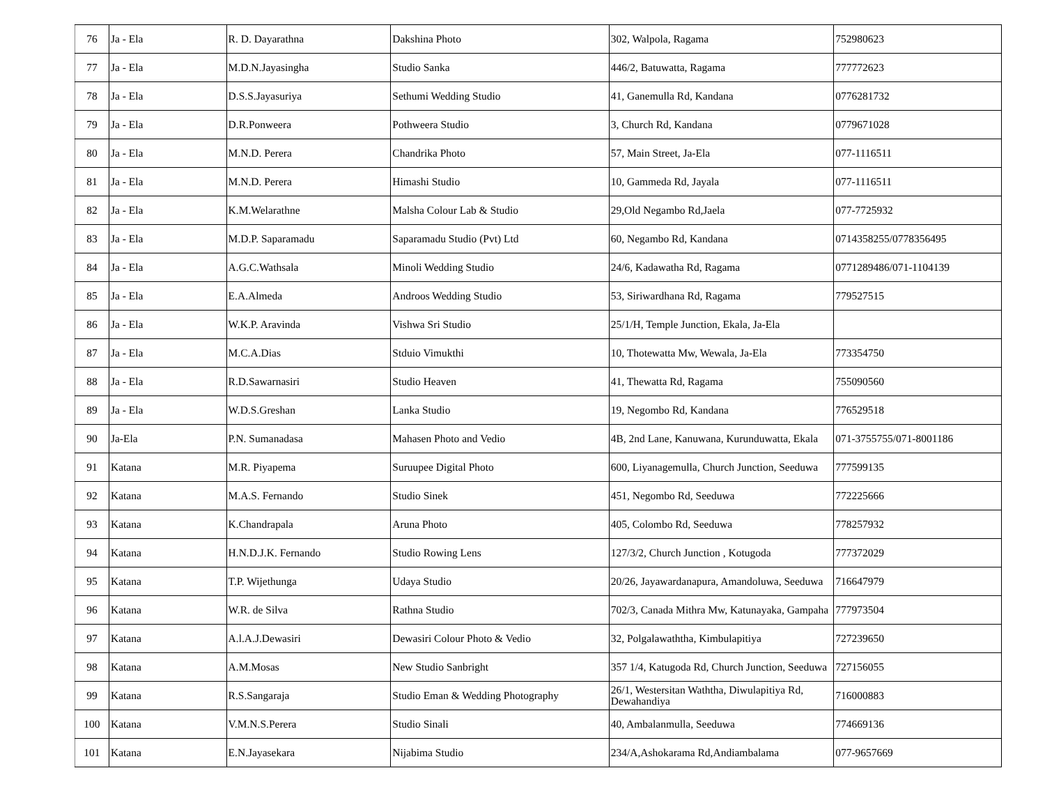| 76 | Ja - Ela | R. D. Dayarathna | Dakshina Photo | 302, Walpola, Ragama | 752980623 |
| 77 | Ja - Ela | M.D.N.Jayasingha | Studio Sanka | 446/2, Batuwatta, Ragama | 777772623 |
| 78 | Ja - Ela | D.S.S.Jayasuriya | Sethumi Wedding Studio | 41, Ganemulla Rd, Kandana | 0776281732 |
| 79 | Ja - Ela | D.R.Ponweera | Pothweera Studio | 3, Church Rd, Kandana | 0779671028 |
| 80 | Ja - Ela | M.N.D. Perera | Chandrika Photo | 57, Main Street, Ja-Ela | 077-1116511 |
| 81 | Ja - Ela | M.N.D. Perera | Himashi Studio | 10, Gammeda Rd, Jayala | 077-1116511 |
| 82 | Ja - Ela | K.M.Welarathne | Malsha Colour Lab & Studio | 29,Old Negambo Rd,Jaela | 077-7725932 |
| 83 | Ja - Ela | M.D.P. Saparamadu | Saparamadu Studio (Pvt) Ltd | 60, Negambo Rd, Kandana | 0714358255/0778356495 |
| 84 | Ja - Ela | A.G.C.Wathsala | Minoli Wedding Studio | 24/6, Kadawatha Rd, Ragama | 0771289486/071-1104139 |
| 85 | Ja - Ela | E.A.Almeda | Androos Wedding Studio | 53, Siriwardhana Rd, Ragama | 779527515 |
| 86 | Ja - Ela | W.K.P. Aravinda | Vishwa Sri Studio | 25/1/H, Temple Junction, Ekala, Ja-Ela | |
| 87 | Ja - Ela | M.C.A.Dias | Stduio Vimukthi | 10, Thotewatta Mw, Wewala, Ja-Ela | 773354750 |
| 88 | Ja - Ela | R.D.Sawarnasiri | Studio Heaven | 41, Thewatta Rd, Ragama | 755090560 |
| 89 | Ja - Ela | W.D.S.Greshan | Lanka Studio | 19, Negombo Rd, Kandana | 776529518 |
| 90 | Ja-Ela | P.N. Sumanadasa | Mahasen Photo and Vedio | 4B, 2nd Lane, Kanuwana, Kurunduwatta, Ekala | 071-3755755/071-8001186 |
| 91 | Katana | M.R. Piyapema | Suruupee Digital Photo | 600, Liyanagemulla, Church Junction, Seeduwa | 777599135 |
| 92 | Katana | M.A.S. Fernando | Studio Sinek | 451, Negombo Rd, Seeduwa | 772225666 |
| 93 | Katana | K.Chandrapala | Aruna Photo | 405, Colombo Rd, Seeduwa | 778257932 |
| 94 | Katana | H.N.D.J.K. Fernando | Studio Rowing Lens | 127/3/2, Church Junction , Kotugoda | 777372029 |
| 95 | Katana | T.P. Wijethunga | Udaya Studio | 20/26, Jayawardanapura, Amandoluwa, Seeduwa | 716647979 |
| 96 | Katana | W.R. de Silva | Rathna Studio | 702/3, Canada Mithra Mw, Katunayaka, Gampaha | 777973504 |
| 97 | Katana | A.l.A.J.Dewasiri | Dewasiri Colour Photo & Vedio | 32, Polgalawaththa, Kimbulapitiya | 727239650 |
| 98 | Katana | A.M.Mosas | New Studio Sanbright | 357 1/4, Katugoda Rd, Church Junction, Seeduwa | 727156055 |
| 99 | Katana | R.S.Sangaraja | Studio Eman & Wedding Photography | 26/1, Westersitan Waththa, Diwulapitiya Rd, Dewahandiya | 716000883 |
| 100 | Katana | V.M.N.S.Perera | Studio Sinali | 40, Ambalanmulla, Seeduwa | 774669136 |
| 101 | Katana | E.N.Jayasekara | Nijabima Studio | 234/A,Ashokarama Rd,Andiambalama | 077-9657669 |